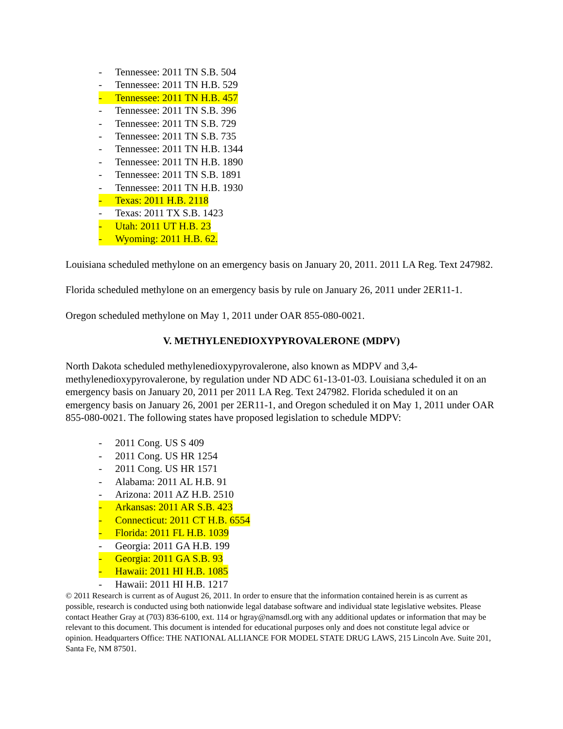- Tennessee: 2011 TN S.B. 504
- Tennessee: 2011 TN H.B. 529
- Tennessee: 2011 TN H.B. 457
- Tennessee: 2011 TN S.B. 396
- Tennessee: 2011 TN S.B. 729
- Tennessee: 2011 TN S.B. 735
- Tennessee: 2011 TN H.B. 1344
- Tennessee: 2011 TN H.B. 1890
- Tennessee: 2011 TN S.B. 1891
- Tennessee: 2011 TN H.B. 1930
- Texas: 2011 H.B. 2118
- Texas: 2011 TX S.B. 1423
- Utah: 2011 UT H.B. 23
- Wyoming: 2011 H.B. 62.
Louisiana scheduled methylone on an emergency basis on January 20, 2011. 2011 LA Reg. Text 247982.
Florida scheduled methylone on an emergency basis by rule on January 26, 2011 under 2ER11-1.
Oregon scheduled methylone on May 1, 2011 under OAR 855-080-0021.
V. METHYLENEDIOXYPYROVALERONE (MDPV)
North Dakota scheduled methylenedioxypyrovalerone, also known as MDPV and 3,4-methylenedioxypyrovalerone, by regulation under ND ADC 61-13-01-03. Louisiana scheduled it on an emergency basis on January 20, 2011 per 2011 LA Reg. Text 247982. Florida scheduled it on an emergency basis on January 26, 2001 per 2ER11-1, and Oregon scheduled it on May 1, 2011 under OAR 855-080-0021. The following states have proposed legislation to schedule MDPV:
- 2011 Cong. US S 409
- 2011 Cong. US HR 1254
- 2011 Cong. US HR 1571
- Alabama: 2011 AL H.B. 91
- Arizona: 2011 AZ H.B. 2510
- Arkansas: 2011 AR S.B. 423
- Connecticut: 2011 CT H.B. 6554
- Florida: 2011 FL H.B. 1039
- Georgia: 2011 GA H.B. 199
- Georgia: 2011 GA S.B. 93
- Hawaii: 2011 HI H.B. 1085
- Hawaii: 2011 HI H.B. 1217
© 2011 Research is current as of August 26, 2011. In order to ensure that the information contained herein is as current as possible, research is conducted using both nationwide legal database software and individual state legislative websites. Please contact Heather Gray at (703) 836-6100, ext. 114 or hgray@namsdl.org with any additional updates or information that may be relevant to this document. This document is intended for educational purposes only and does not constitute legal advice or opinion. Headquarters Office: THE NATIONAL ALLIANCE FOR MODEL STATE DRUG LAWS, 215 Lincoln Ave. Suite 201, Santa Fe, NM 87501.